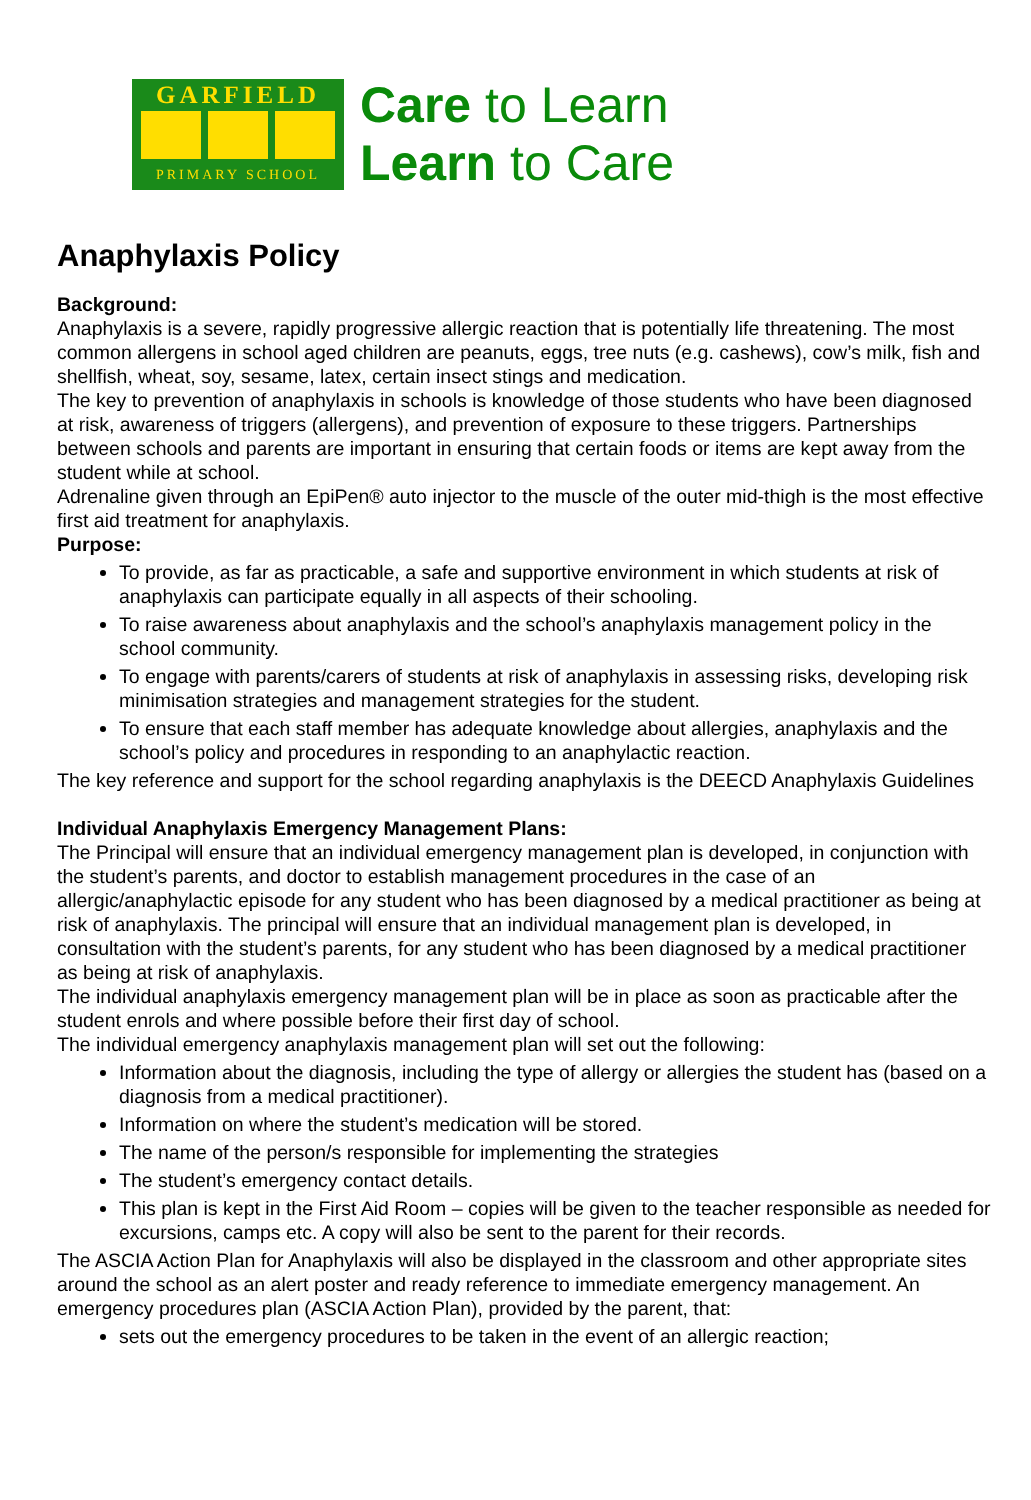GARFIELD
PRIMARY SCHOOL
Care to Learn
Learn to Care
Anaphylaxis Policy
Background:
Anaphylaxis is a severe, rapidly progressive allergic reaction that is potentially life threatening. The most common allergens in school aged children are peanuts, eggs, tree nuts (e.g. cashews), cow’s milk, fish and shellfish, wheat, soy, sesame, latex, certain insect stings and medication.
The key to prevention of anaphylaxis in schools is knowledge of those students who have been diagnosed at risk, awareness of triggers (allergens), and prevention of exposure to these triggers. Partnerships between schools and parents are important in ensuring that certain foods or items are kept away from the student while at school.
Adrenaline given through an EpiPen® auto injector to the muscle of the outer mid-thigh is the most effective first aid treatment for anaphylaxis.
Purpose:
To provide, as far as practicable, a safe and supportive environment in which students at risk of anaphylaxis can participate equally in all aspects of their schooling.
To raise awareness about anaphylaxis and the school’s anaphylaxis management policy in the school community.
To engage with parents/carers of students at risk of anaphylaxis in assessing risks, developing risk minimisation strategies and management strategies for the student.
To ensure that each staff member has adequate knowledge about allergies, anaphylaxis and the school’s policy and procedures in responding to an anaphylactic reaction.
The key reference and support for the school regarding anaphylaxis is the DEECD Anaphylaxis Guidelines
Individual Anaphylaxis Emergency Management Plans:
The Principal will ensure that an individual emergency management plan is developed, in conjunction with the student’s parents, and doctor to establish management procedures in the case of an allergic/anaphylactic episode for any student who has been diagnosed by a medical practitioner as being at risk of anaphylaxis. The principal will ensure that an individual management plan is developed, in consultation with the student’s parents, for any student who has been diagnosed by a medical practitioner as being at risk of anaphylaxis.
The individual anaphylaxis emergency management plan will be in place as soon as practicable after the student enrols and where possible before their first day of school.
The individual emergency anaphylaxis management plan will set out the following:
Information about the diagnosis, including the type of allergy or allergies the student has (based on a diagnosis from a medical practitioner).
Information on where the student’s medication will be stored.
The name of the person/s responsible for implementing the strategies
The student’s emergency contact details.
This plan is kept in the First Aid Room – copies will be given to the teacher responsible as needed for excursions, camps etc. A copy will also be sent to the parent for their records.
The ASCIA Action Plan for Anaphylaxis will also be displayed in the classroom and other appropriate sites around the school as an alert poster and ready reference to immediate emergency management. An emergency procedures plan (ASCIA Action Plan), provided by the parent, that:
sets out the emergency procedures to be taken in the event of an allergic reaction;